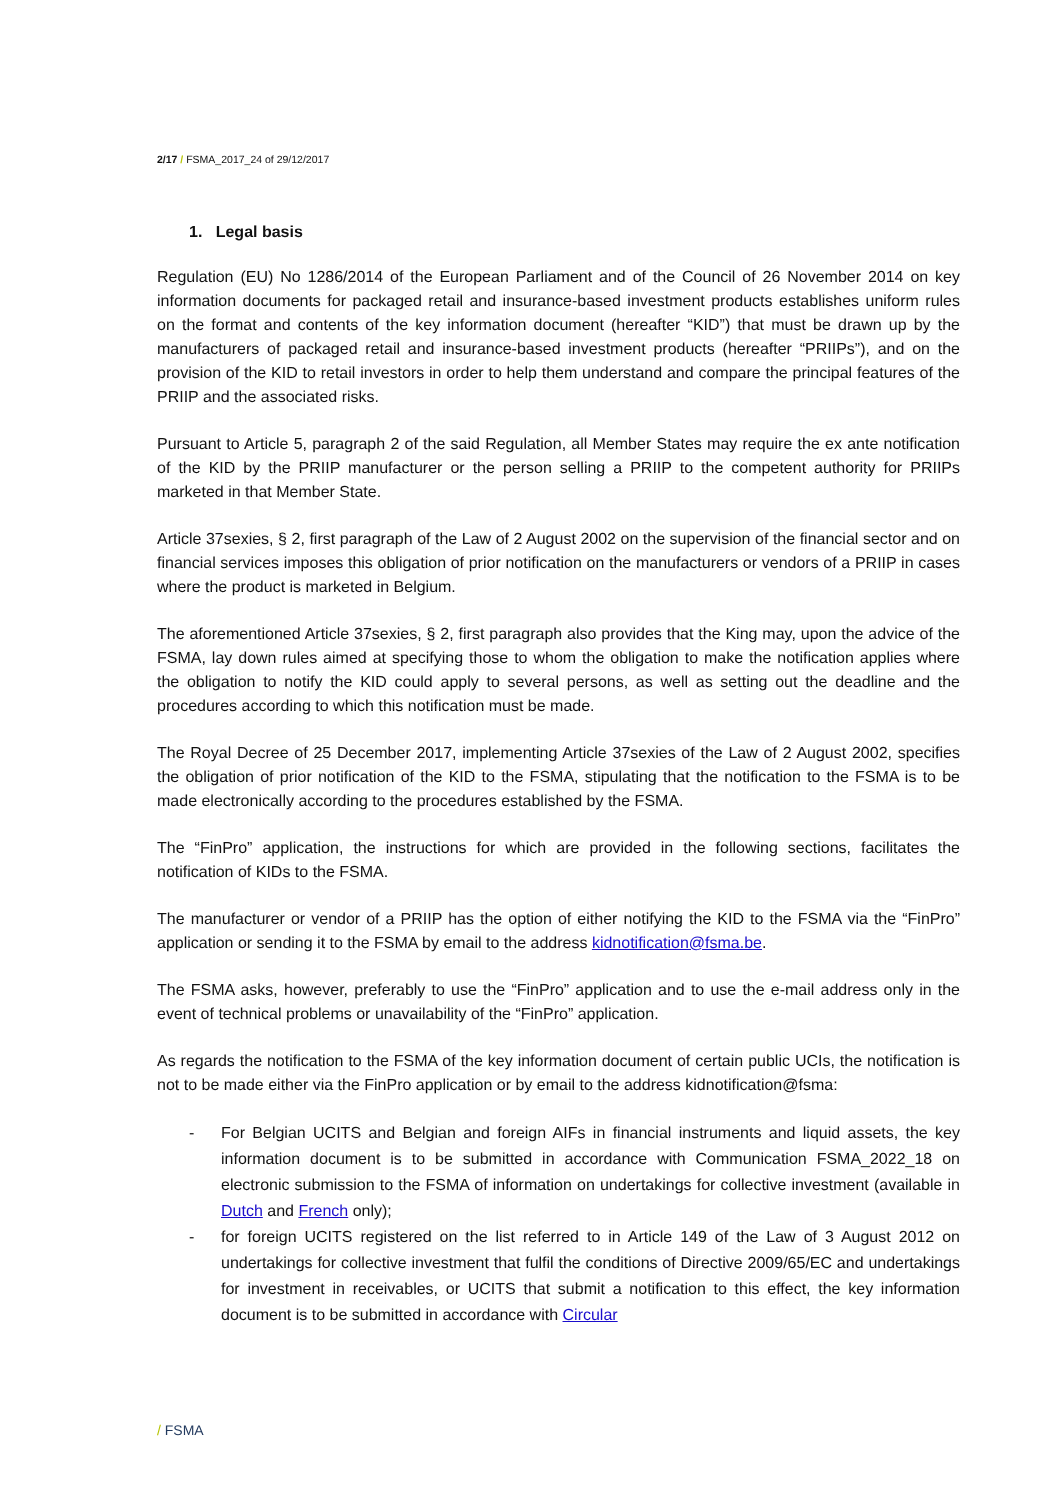2/17 / FSMA_2017_24 of 29/12/2017
1. Legal basis
Regulation (EU) No 1286/2014 of the European Parliament and of the Council of 26 November 2014 on key information documents for packaged retail and insurance-based investment products establishes uniform rules on the format and contents of the key information document (hereafter “KID”) that must be drawn up by the manufacturers of packaged retail and insurance-based investment products (hereafter “PRIIPs”), and on the provision of the KID to retail investors in order to help them understand and compare the principal features of the PRIIP and the associated risks.
Pursuant to Article 5, paragraph 2 of the said Regulation, all Member States may require the ex ante notification of the KID by the PRIIP manufacturer or the person selling a PRIIP to the competent authority for PRIIPs marketed in that Member State.
Article 37sexies, § 2, first paragraph of the Law of 2 August 2002 on the supervision of the financial sector and on financial services imposes this obligation of prior notification on the manufacturers or vendors of a PRIIP in cases where the product is marketed in Belgium.
The aforementioned Article 37sexies, § 2, first paragraph also provides that the King may, upon the advice of the FSMA, lay down rules aimed at specifying those to whom the obligation to make the notification applies where the obligation to notify the KID could apply to several persons, as well as setting out the deadline and the procedures according to which this notification must be made.
The Royal Decree of 25 December 2017, implementing Article 37sexies of the Law of 2 August 2002, specifies the obligation of prior notification of the KID to the FSMA, stipulating that the notification to the FSMA is to be made electronically according to the procedures established by the FSMA.
The “FinPro” application, the instructions for which are provided in the following sections, facilitates the notification of KIDs to the FSMA.
The manufacturer or vendor of a PRIIP has the option of either notifying the KID to the FSMA via the “FinPro” application or sending it to the FSMA by email to the address kidnotification@fsma.be.
The FSMA asks, however, preferably to use the “FinPro” application and to use the e-mail address only in the event of technical problems or unavailability of the “FinPro” application.
As regards the notification to the FSMA of the key information document of certain public UCIs, the notification is not to be made either via the FinPro application or by email to the address kidnotification@fsma:
- For Belgian UCITS and Belgian and foreign AIFs in financial instruments and liquid assets, the key information document is to be submitted in accordance with Communication FSMA_2022_18 on electronic submission to the FSMA of information on undertakings for collective investment (available in Dutch and French only);
- for foreign UCITS registered on the list referred to in Article 149 of the Law of 3 August 2012 on undertakings for collective investment that fulfil the conditions of Directive 2009/65/EC and undertakings for investment in receivables, or UCITS that submit a notification to this effect, the key information document is to be submitted in accordance with Circular
/ FSMA